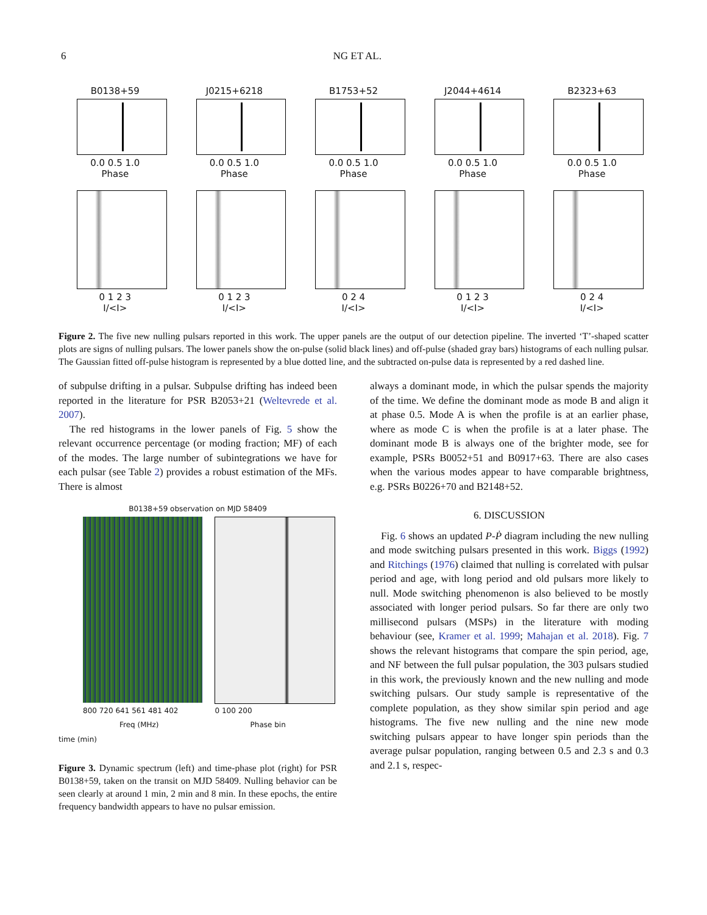6 NG ET AL.
B0138+59
0.0 0.5 1.0
Phase
0 1 2 3
I/<I>
J0215+6218
0.0 0.5 1.0
Phase
0 1 2 3
I/<I>
B1753+52
0.0 0.5 1.0
Phase
0 2 4
I/<I>
J2044+4614
0.0 0.5 1.0
Phase
0 1 2 3
I/<I>
B2323+63
0.0 0.5 1.0
Phase
0 2 4
I/<I>
Figure 2. The five new nulling pulsars reported in this work. The upper panels are the output of our detection pipeline. The inverted ‘T’-shaped scatter plots are signs of nulling pulsars. The lower panels show the on-pulse (solid black lines) and off-pulse (shaded gray bars) histograms of each nulling pulsar. The Gaussian fitted off-pulse histogram is represented by a blue dotted line, and the subtracted on-pulse data is represented by a red dashed line.
of subpulse drifting in a pulsar. Subpulse drifting has indeed been reported in the literature for PSR B2053+21 (Weltevrede et al. 2007).
The red histograms in the lower panels of Fig. 5 show the relevant occurrence percentage (or moding fraction; MF) of each of the modes. The large number of subintegrations we have for each pulsar (see Table 2) provides a robust estimation of the MFs. There is almost
B0138+59 observation on MJD 58409
800 720 641 561 481 402 0 100 200
Freq (MHz) Phase bin
time (min)
Figure 3. Dynamic spectrum (left) and time-phase plot (right) for PSR B0138+59, taken on the transit on MJD 58409. Nulling behavior can be seen clearly at around 1 min, 2 min and 8 min. In these epochs, the entire frequency bandwidth appears to have no pulsar emission.
always a dominant mode, in which the pulsar spends the majority of the time. We define the dominant mode as mode B and align it at phase 0.5. Mode A is when the profile is at an earlier phase, where as mode C is when the profile is at a later phase. The dominant mode B is always one of the brighter mode, see for example, PSRs B0052+51 and B0917+63. There are also cases when the various modes appear to have comparable brightness, e.g. PSRs B0226+70 and B2148+52.
6. DISCUSSION
Fig. 6 shows an updated P-Ṗ diagram including the new nulling and mode switching pulsars presented in this work. Biggs (1992) and Ritchings (1976) claimed that nulling is correlated with pulsar period and age, with long period and old pulsars more likely to null. Mode switching phenomenon is also believed to be mostly associated with longer period pulsars. So far there are only two millisecond pulsars (MSPs) in the literature with moding behaviour (see, Kramer et al. 1999; Mahajan et al. 2018). Fig. 7 shows the relevant histograms that compare the spin period, age, and NF between the full pulsar population, the 303 pulsars studied in this work, the previously known and the new nulling and mode switching pulsars. Our study sample is representative of the complete population, as they show similar spin period and age histograms. The five new nulling and the nine new mode switching pulsars appear to have longer spin periods than the average pulsar population, ranging between 0.5 and 2.3 s and 0.3 and 2.1 s, respec-